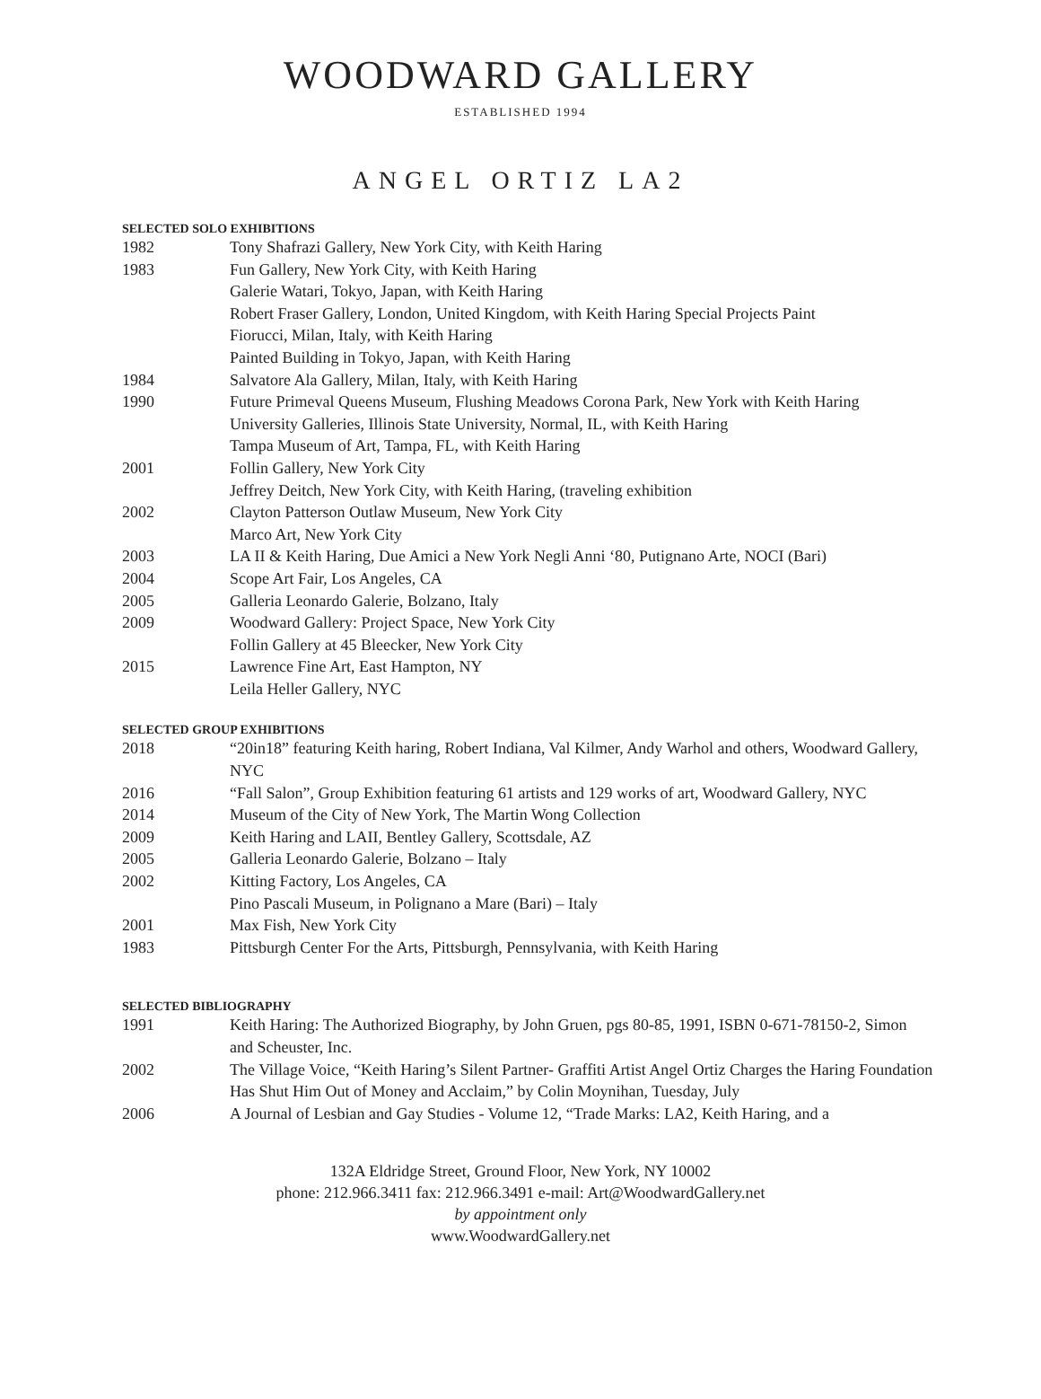WOODWARD GALLERY
ESTABLISHED 1994
ANGEL ORTIZ LA2
SELECTED SOLO EXHIBITIONS
1982 Tony Shafrazi Gallery, New York City, with Keith Haring
1983 Fun Gallery, New York City, with Keith Haring
Galerie Watari, Tokyo, Japan, with Keith Haring
Robert Fraser Gallery, London, United Kingdom, with Keith Haring Special Projects Paint
Fiorucci, Milan, Italy, with Keith Haring
Painted Building in Tokyo, Japan, with Keith Haring
1984 Salvatore Ala Gallery, Milan, Italy, with Keith Haring
1990 Future Primeval Queens Museum, Flushing Meadows Corona Park, New York with Keith Haring
University Galleries, Illinois State University, Normal, IL, with Keith Haring
Tampa Museum of Art, Tampa, FL, with Keith Haring
2001 Follin Gallery, New York City
Jeffrey Deitch, New York City, with Keith Haring, (traveling exhibition
2002 Clayton Patterson Outlaw Museum, New York City
Marco Art, New York City
2003 LA II & Keith Haring, Due Amici a New York Negli Anni ‘80, Putignano Arte, NOCI (Bari)
2004 Scope Art Fair, Los Angeles, CA
2005 Galleria Leonardo Galerie, Bolzano, Italy
2009 Woodward Gallery: Project Space, New York City
Follin Gallery at 45 Bleecker, New York City
2015 Lawrence Fine Art, East Hampton, NY
Leila Heller Gallery, NYC
SELECTED GROUP EXHIBITIONS
2018 “20in18” featuring Keith haring, Robert Indiana, Val Kilmer, Andy Warhol and others, Woodward Gallery, NYC
2016 “Fall Salon”, Group Exhibition featuring 61 artists and 129 works of art, Woodward Gallery, NYC
2014 Museum of the City of New York, The Martin Wong Collection
2009 Keith Haring and LAII, Bentley Gallery, Scottsdale, AZ
2005 Galleria Leonardo Galerie, Bolzano – Italy
2002 Kitting Factory, Los Angeles, CA
Pino Pascali Museum, in Polignano a Mare (Bari) – Italy
2001 Max Fish, New York City
1983 Pittsburgh Center For the Arts, Pittsburgh, Pennsylvania, with Keith Haring
SELECTED BIBLIOGRAPHY
1991 Keith Haring: The Authorized Biography, by John Gruen, pgs 80-85, 1991, ISBN 0-671-78150-2, Simon and Scheuster, Inc.
2002 The Village Voice, “Keith Haring’s Silent Partner- Graffiti Artist Angel Ortiz Charges the Haring Foundation Has Shut Him Out of Money and Acclaim,” by Colin Moynihan, Tuesday, July
2006 A Journal of Lesbian and Gay Studies - Volume 12, “Trade Marks: LA2, Keith Haring, and a
132A Eldridge Street, Ground Floor, New York, NY 10002
phone: 212.966.3411 fax: 212.966.3491 e-mail: Art@WoodwardGallery.net
by appointment only
www.WoodwardGallery.net